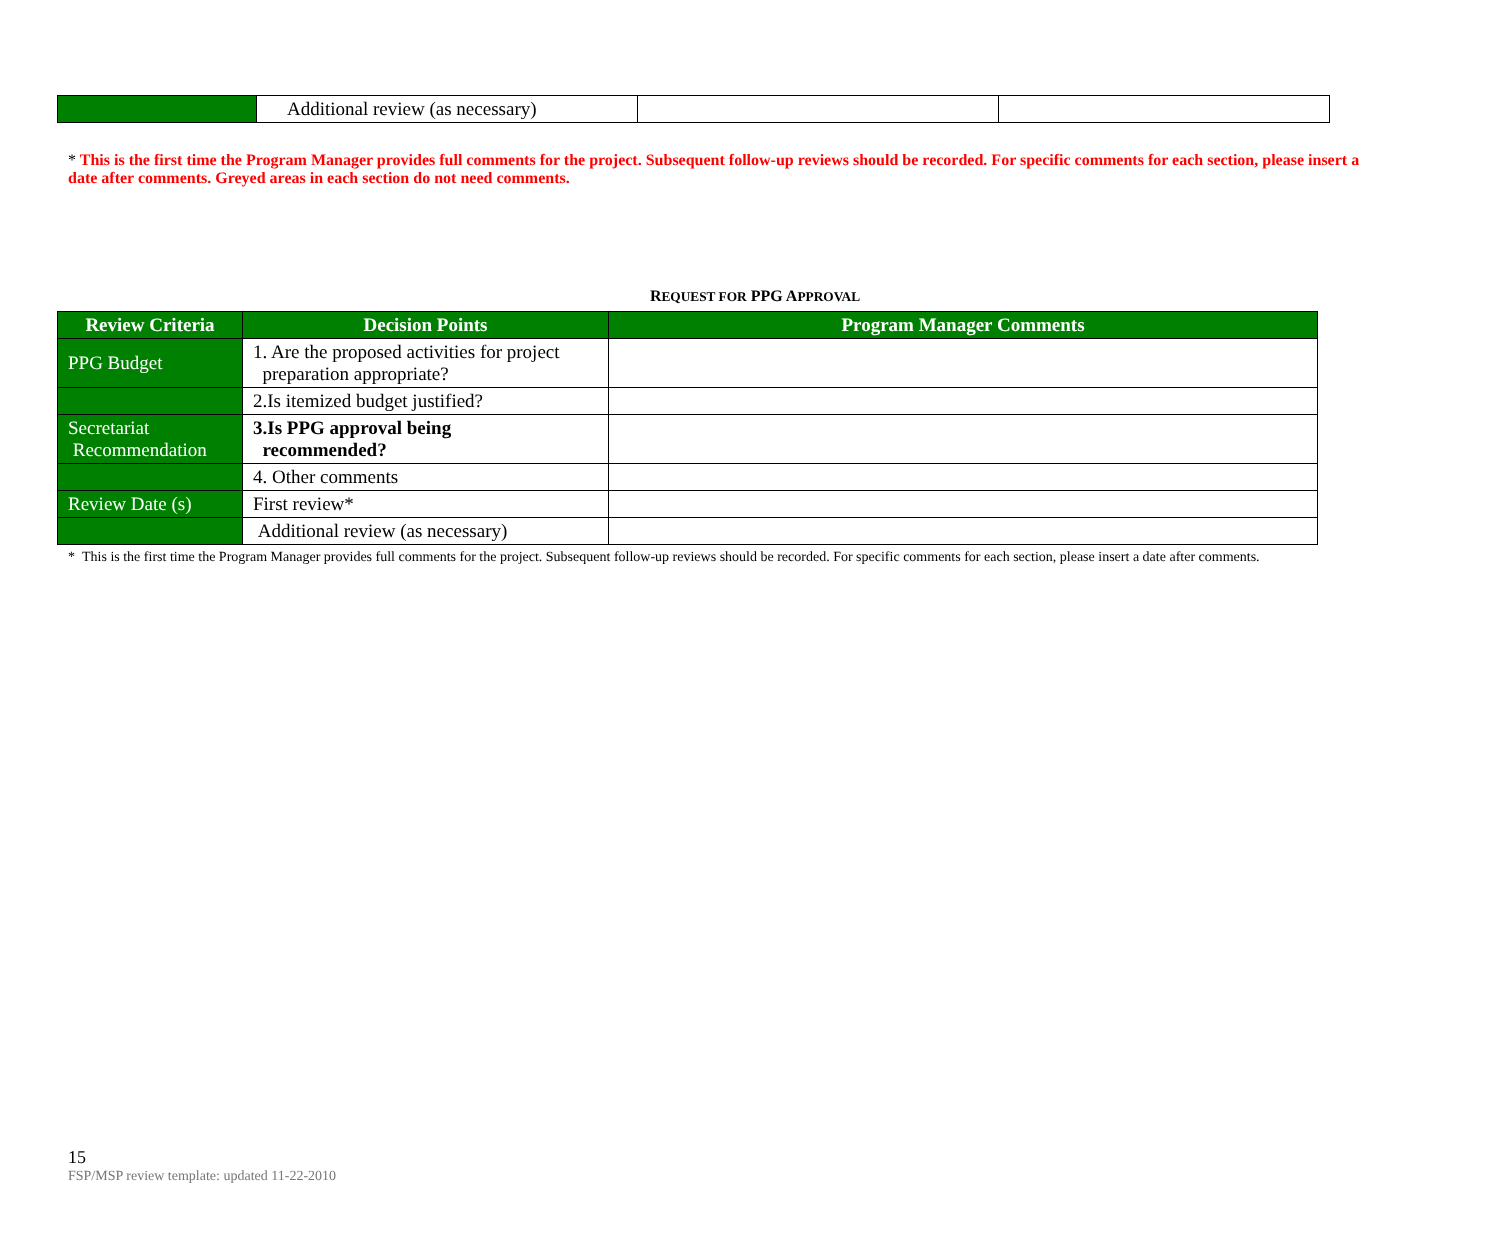| | Additional review (as necessary) | | |
* This is the first time the Program Manager provides full comments for the project. Subsequent follow-up reviews should be recorded. For specific comments for each section, please insert a date after comments. Greyed areas in each section do not need comments.
REQUEST FOR PPG APPROVAL
| Review Criteria | Decision Points | Program Manager Comments |
| --- | --- | --- |
| PPG Budget | 1. Are the proposed activities for project preparation appropriate? | |
| | 2.Is itemized budget justified? | |
| Secretariat Recommendation | 3.Is PPG approval being recommended? | |
| | 4. Other comments | |
| Review Date (s) | First review* | |
| | Additional review (as necessary) | |
* This is the first time the Program Manager provides full comments for the project. Subsequent follow-up reviews should be recorded. For specific comments for each section, please insert a date after comments.
15
FSP/MSP review template: updated 11-22-2010